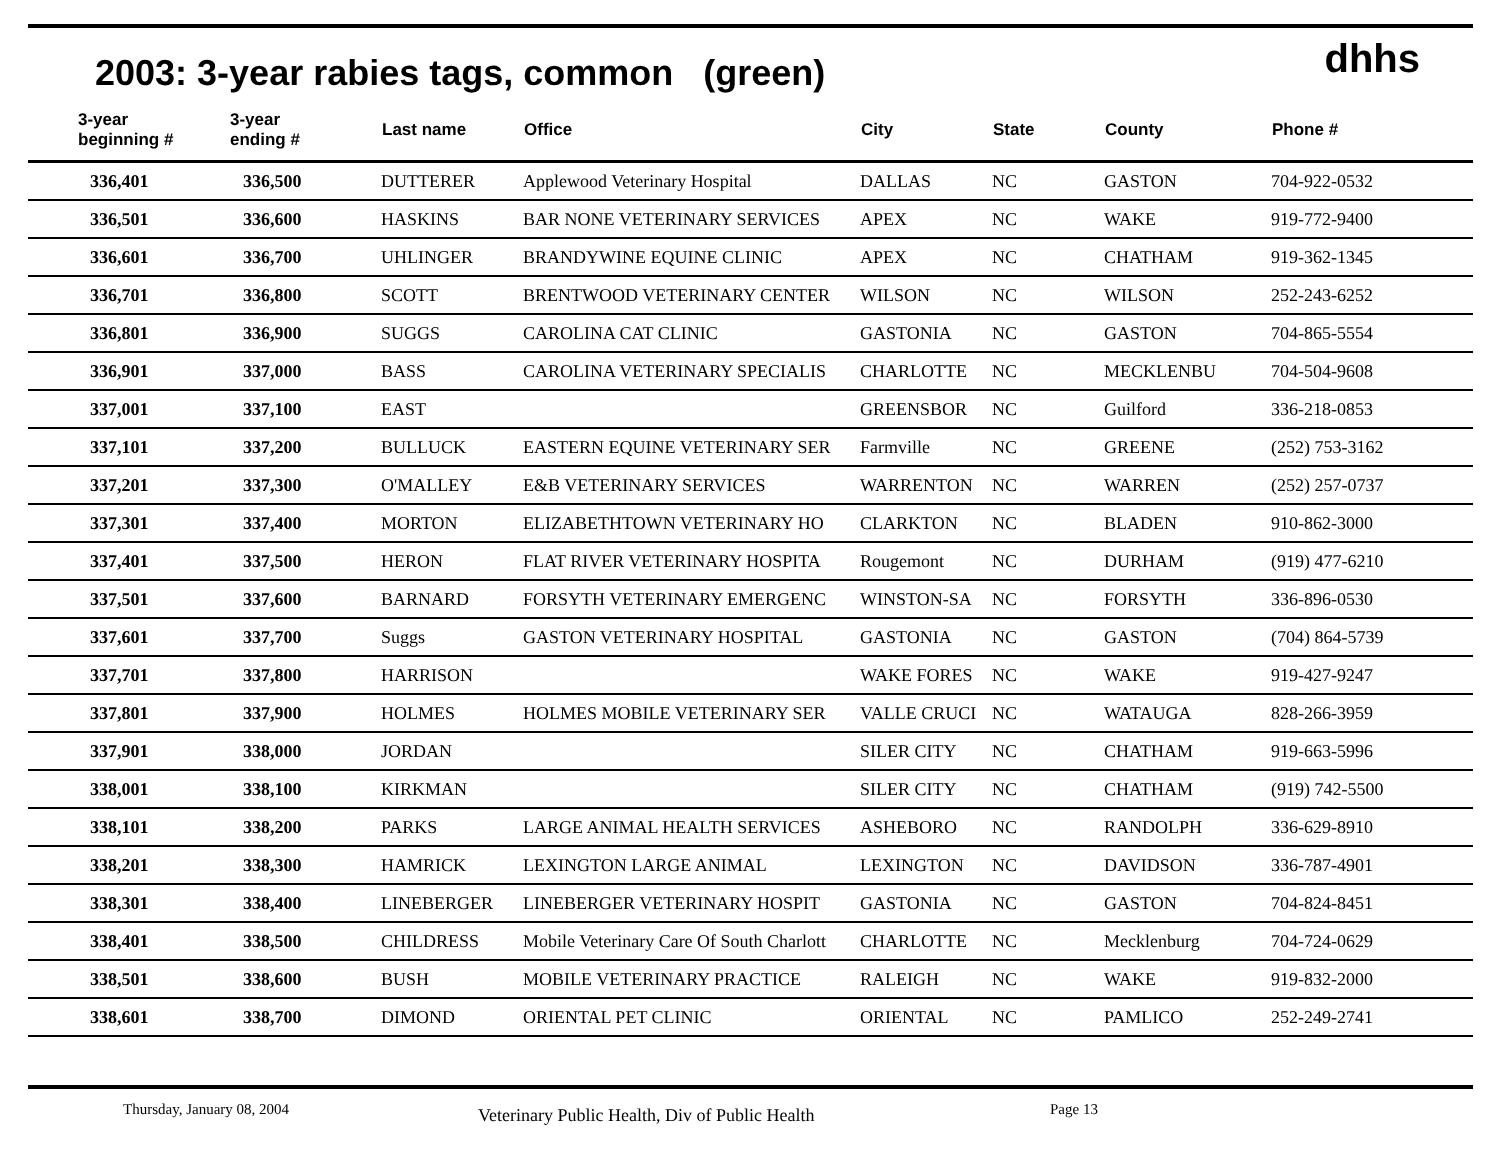2003: 3-year rabies tags, common (green)
dhhs
| 3-year beginning # | 3-year ending # | Last name | Office | City | State | County | Phone # |
| --- | --- | --- | --- | --- | --- | --- | --- |
| 336,401 | 336,500 | DUTTERER | Applewood Veterinary Hospital | DALLAS | NC | GASTON | 704-922-0532 |
| 336,501 | 336,600 | HASKINS | BAR NONE VETERINARY SERVICES | APEX | NC | WAKE | 919-772-9400 |
| 336,601 | 336,700 | UHLINGER | BRANDYWINE EQUINE CLINIC | APEX | NC | CHATHAM | 919-362-1345 |
| 336,701 | 336,800 | SCOTT | BRENTWOOD VETERINARY CENTER | WILSON | NC | WILSON | 252-243-6252 |
| 336,801 | 336,900 | SUGGS | CAROLINA CAT CLINIC | GASTONIA | NC | GASTON | 704-865-5554 |
| 336,901 | 337,000 | BASS | CAROLINA VETERINARY SPECIALIS | CHARLOTTE | NC | MECKLENBU | 704-504-9608 |
| 337,001 | 337,100 | EAST | | GREENSBOR | NC | Guilford | 336-218-0853 |
| 337,101 | 337,200 | BULLUCK | EASTERN EQUINE VETERINARY SER | Farmville | NC | GREENE | (252) 753-3162 |
| 337,201 | 337,300 | O'MALLEY | E&B VETERINARY SERVICES | WARRENTON | NC | WARREN | (252) 257-0737 |
| 337,301 | 337,400 | MORTON | ELIZABETHTOWN VETERINARY HO | CLARKTON | NC | BLADEN | 910-862-3000 |
| 337,401 | 337,500 | HERON | FLAT RIVER VETERINARY HOSPITA | Rougemont | NC | DURHAM | (919) 477-6210 |
| 337,501 | 337,600 | BARNARD | FORSYTH VETERINARY EMERGENC | WINSTON-SA | NC | FORSYTH | 336-896-0530 |
| 337,601 | 337,700 | Suggs | GASTON VETERINARY HOSPITAL | GASTONIA | NC | GASTON | (704) 864-5739 |
| 337,701 | 337,800 | HARRISON | | WAKE FORES | NC | WAKE | 919-427-9247 |
| 337,801 | 337,900 | HOLMES | HOLMES MOBILE VETERINARY SER | VALLE CRUCI | NC | WATAUGA | 828-266-3959 |
| 337,901 | 338,000 | JORDAN | | SILER CITY | NC | CHATHAM | 919-663-5996 |
| 338,001 | 338,100 | KIRKMAN | | SILER CITY | NC | CHATHAM | (919) 742-5500 |
| 338,101 | 338,200 | PARKS | LARGE ANIMAL HEALTH SERVICES | ASHEBORO | NC | RANDOLPH | 336-629-8910 |
| 338,201 | 338,300 | HAMRICK | LEXINGTON LARGE ANIMAL | LEXINGTON | NC | DAVIDSON | 336-787-4901 |
| 338,301 | 338,400 | LINEBERGER | LINEBERGER VETERINARY HOSPIT | GASTONIA | NC | GASTON | 704-824-8451 |
| 338,401 | 338,500 | CHILDRESS | Mobile Veterinary Care Of South Charlott | CHARLOTTE | NC | Mecklenburg | 704-724-0629 |
| 338,501 | 338,600 | BUSH | MOBILE VETERINARY PRACTICE | RALEIGH | NC | WAKE | 919-832-2000 |
| 338,601 | 338,700 | DIMOND | ORIENTAL PET CLINIC | ORIENTAL | NC | PAMLICO | 252-249-2741 |
Thursday, January 08, 2004 Veterinary Public Health, Div of Public Health Page 13